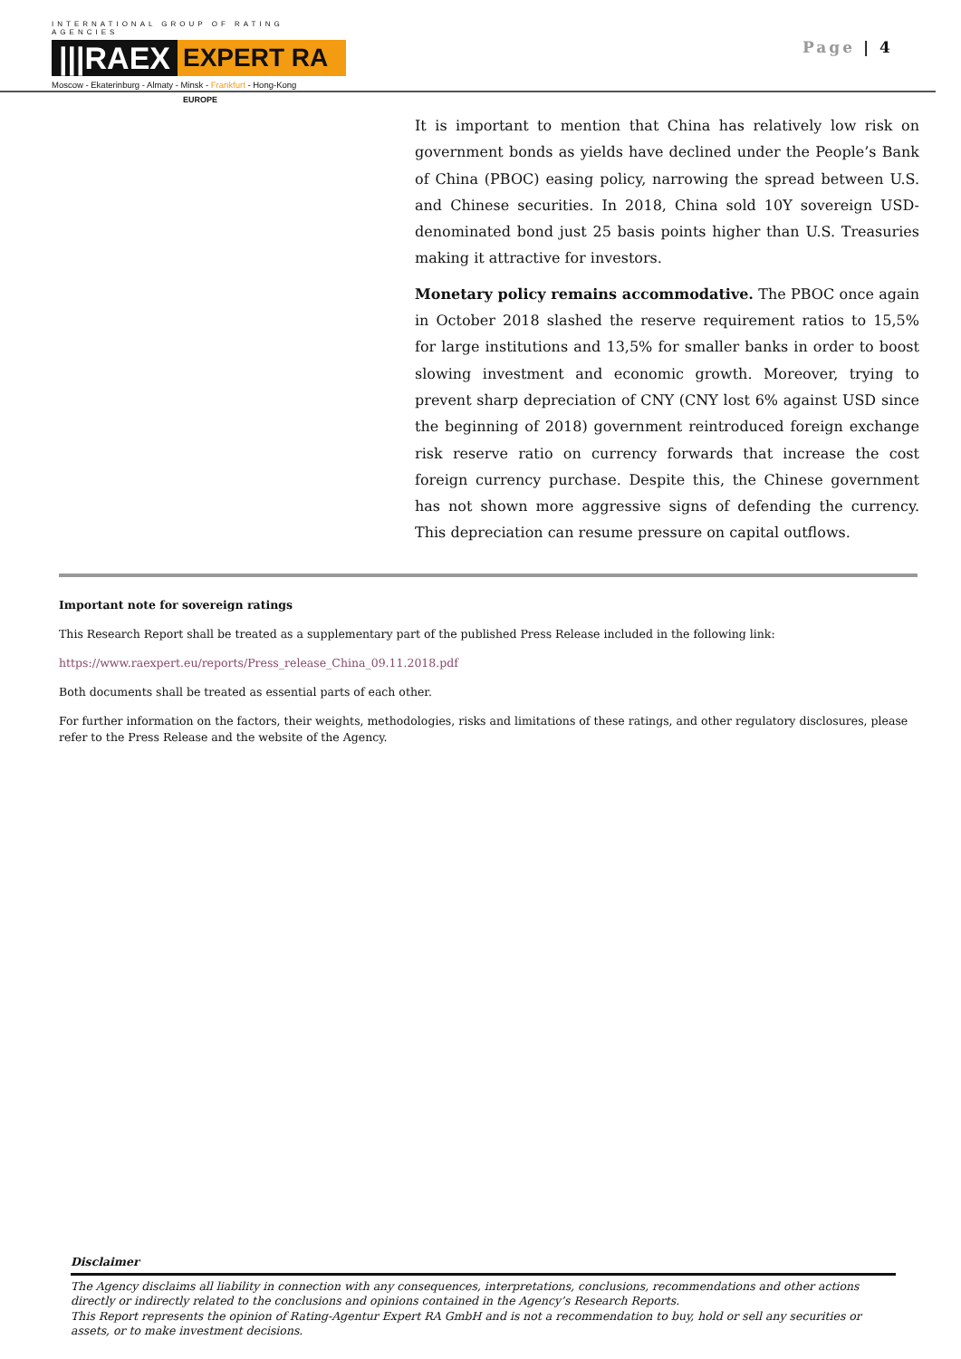INTERNATIONAL GROUP OF RATING AGENCIES
|||RAEX EXPERT RA EUROPE
Moscow - Ekaterinburg - Almaty - Minsk - Frankfurt - Hong-Kong
Page | 4
It is important to mention that China has relatively low risk on government bonds as yields have declined under the People’s Bank of China (PBOC) easing policy, narrowing the spread between U.S. and Chinese securities. In 2018, China sold 10Y sovereign USD-denominated bond just 25 basis points higher than U.S. Treasuries making it attractive for investors.
Monetary policy remains accommodative. The PBOC once again in October 2018 slashed the reserve requirement ratios to 15,5% for large institutions and 13,5% for smaller banks in order to boost slowing investment and economic growth. Moreover, trying to prevent sharp depreciation of CNY (CNY lost 6% against USD since the beginning of 2018) government reintroduced foreign exchange risk reserve ratio on currency forwards that increase the cost foreign currency purchase. Despite this, the Chinese government has not shown more aggressive signs of defending the currency. This depreciation can resume pressure on capital outflows.
Important note for sovereign ratings
This Research Report shall be treated as a supplementary part of the published Press Release included in the following link:
https://www.raexpert.eu/reports/Press_release_China_09.11.2018.pdf
Both documents shall be treated as essential parts of each other.
For further information on the factors, their weights, methodologies, risks and limitations of these ratings, and other regulatory disclosures, please refer to the Press Release and the website of the Agency.
Disclaimer
The Agency disclaims all liability in connection with any consequences, interpretations, conclusions, recommendations and other actions directly or indirectly related to the conclusions and opinions contained in the Agency’s Research Reports.
This Report represents the opinion of Rating-Agentur Expert RA GmbH and is not a recommendation to buy, hold or sell any securities or assets, or to make investment decisions.